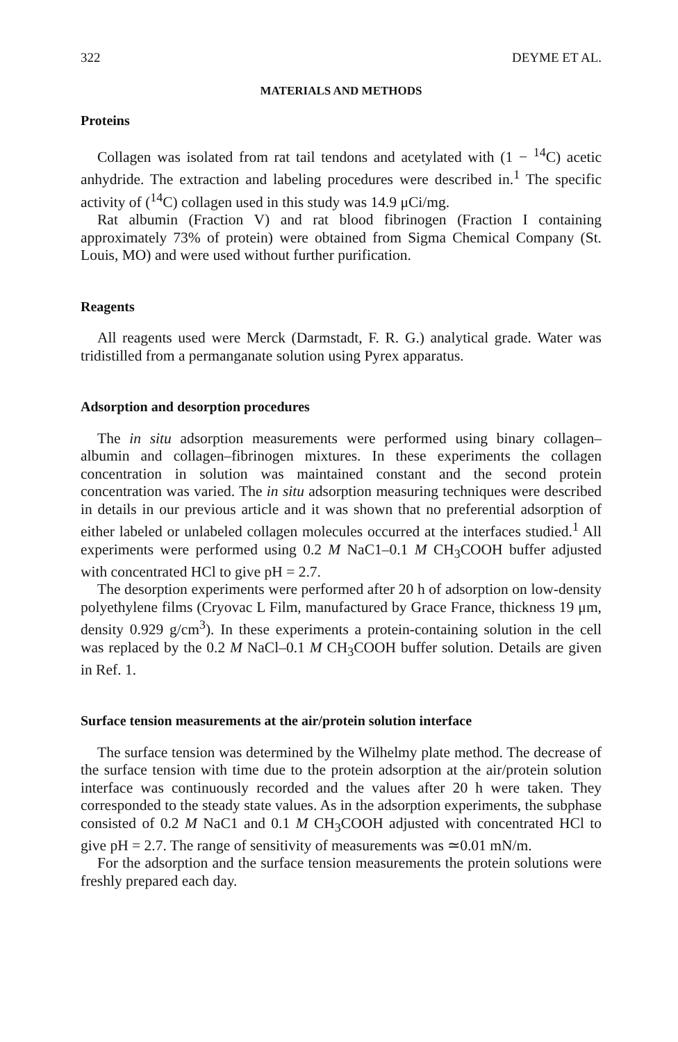322 DEYME ET AL.
MATERIALS AND METHODS
Proteins
Collagen was isolated from rat tail tendons and acetylated with (1 − <sup>14</sup>C) acetic anhydride. The extraction and labeling procedures were described in.<sup>1</sup> The specific activity of (<sup>14</sup>C) collagen used in this study was 14.9 μCi/mg.
Rat albumin (Fraction V) and rat blood fibrinogen (Fraction I containing approximately 73% of protein) were obtained from Sigma Chemical Company (St. Louis, MO) and were used without further purification.
Reagents
All reagents used were Merck (Darmstadt, F. R. G.) analytical grade. Water was tridistilled from a permanganate solution using Pyrex apparatus.
Adsorption and desorption procedures
The in situ adsorption measurements were performed using binary collagen–albumin and collagen–fibrinogen mixtures. In these experiments the collagen concentration in solution was maintained constant and the second protein concentration was varied. The in situ adsorption measuring techniques were described in details in our previous article and it was shown that no preferential adsorption of either labeled or unlabeled collagen molecules occurred at the interfaces studied.<sup>1</sup> All experiments were performed using 0.2 M NaC1–0.1 M CH<sub>3</sub>COOH buffer adjusted with concentrated HCl to give pH = 2.7.
The desorption experiments were performed after 20 h of adsorption on low-density polyethylene films (Cryovac L Film, manufactured by Grace France, thickness 19 μm, density 0.929 g/cm<sup>3</sup>). In these experiments a protein-containing solution in the cell was replaced by the 0.2 M NaCl–0.1 M CH<sub>3</sub>COOH buffer solution. Details are given in Ref. 1.
Surface tension measurements at the air/protein solution interface
The surface tension was determined by the Wilhelmy plate method. The decrease of the surface tension with time due to the protein adsorption at the air/protein solution interface was continuously recorded and the values after 20 h were taken. They corresponded to the steady state values. As in the adsorption experiments, the subphase consisted of 0.2 M NaC1 and 0.1 M CH<sub>3</sub>COOH adjusted with concentrated HCl to give pH = 2.7. The range of sensitivity of measurements was ≃0.01 mN/m.
For the adsorption and the surface tension measurements the protein solutions were freshly prepared each day.